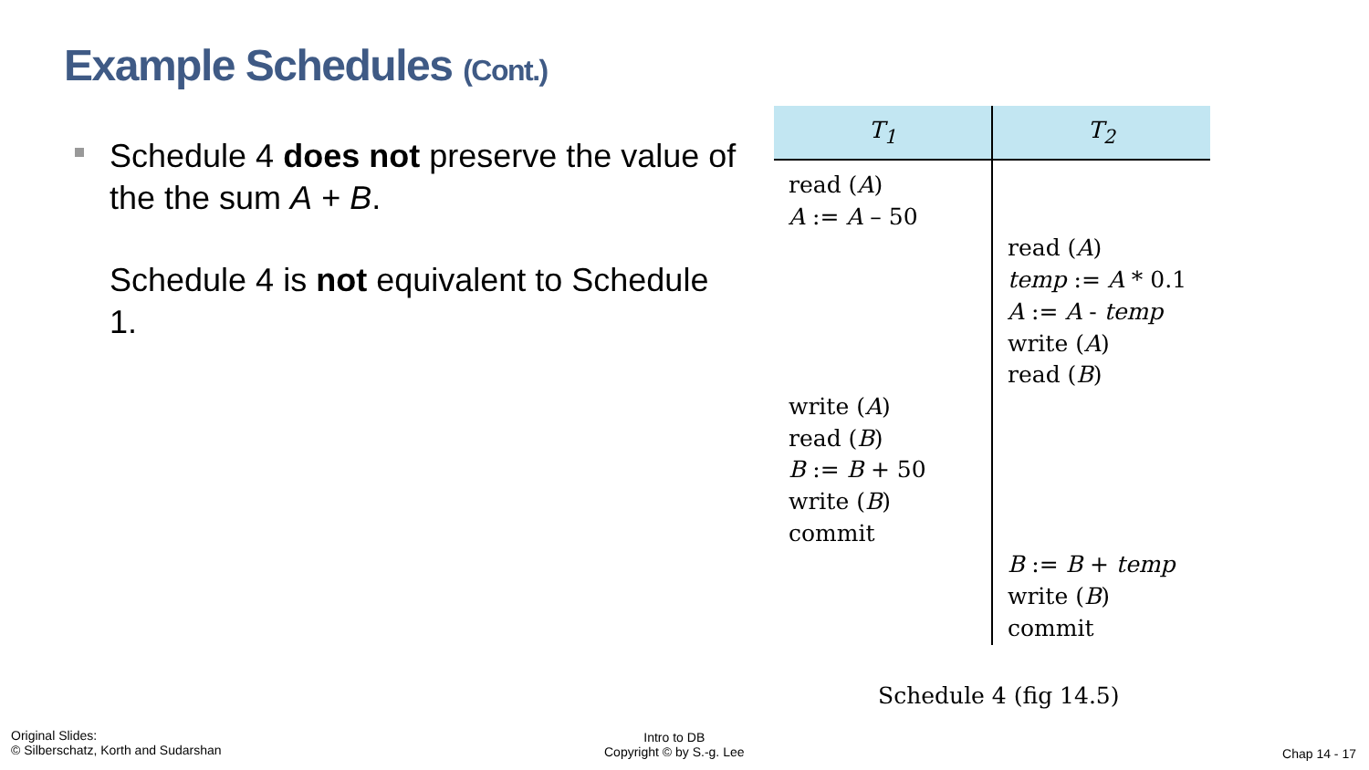Example Schedules (Cont.)
Schedule 4 does not preserve the value of the the sum A + B.
Schedule 4 is not equivalent to Schedule 1.
| T<sub>1</sub> | T<sub>2</sub> |
| --- | --- |
| read ( A ) A := A – 50 write ( A ) read ( B ) B := B + 50 write ( B ) commit | read ( A ) temp := A * 0.1 A := A - temp write ( A ) read ( B ) B := B + temp write ( B ) commit |
Schedule 4 (fig 14.5)
Original Slides:
© Silberschatz, Korth and Sudarshan
Intro to DB
Copyright © by S.-g. Lee
Chap 14 - 17